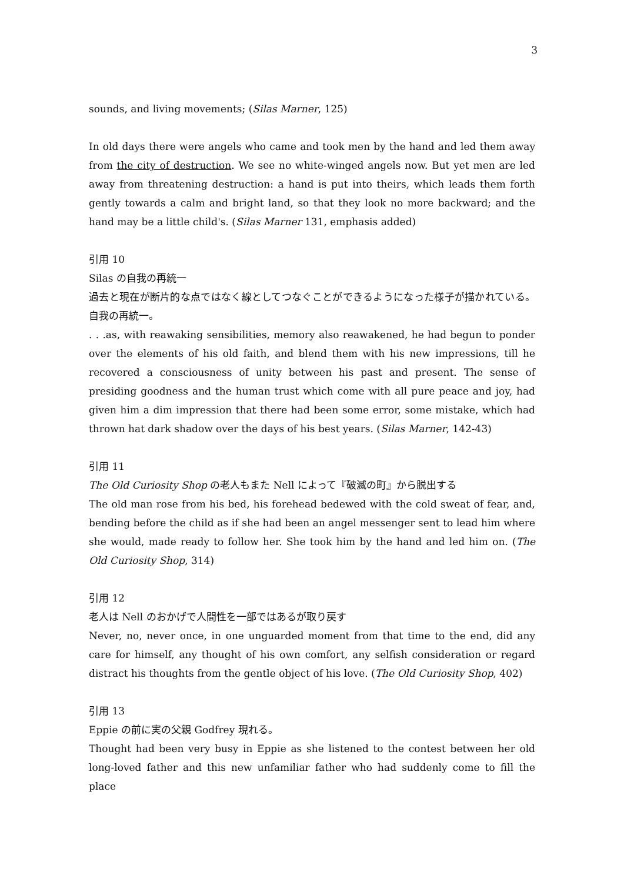3
sounds, and living movements; (Silas Marner, 125)
In old days there were angels who came and took men by the hand and led them away from the city of destruction. We see no white-winged angels now. But yet men are led away from threatening destruction: a hand is put into theirs, which leads them forth gently towards a calm and bright land, so that they look no more backward; and the hand may be a little child's. (Silas Marner 131, emphasis added)
引用 10
Silas の自我の再統一
過去と現在が断片的な点ではなく線としてつなぐことができるようになった様子が描かれている。自我の再統一。
. . .as, with reawaking sensibilities, memory also reawakened, he had begun to ponder over the elements of his old faith, and blend them with his new impressions, till he recovered a consciousness of unity between his past and present. The sense of presiding goodness and the human trust which come with all pure peace and joy, had given him a dim impression that there had been some error, some mistake, which had thrown hat dark shadow over the days of his best years. (Silas Marner, 142-43)
引用 11
The Old Curiosity Shop の老人もまた Nell によって『破滅の町』から脱出する
The old man rose from his bed, his forehead bedewed with the cold sweat of fear, and, bending before the child as if she had been an angel messenger sent to lead him where she would, made ready to follow her. She took him by the hand and led him on. (The Old Curiosity Shop, 314)
引用 12
老人は Nell のおかげで人間性を一部ではあるが取り戻す
Never, no, never once, in one unguarded moment from that time to the end, did any care for himself, any thought of his own comfort, any selfish consideration or regard distract his thoughts from the gentle object of his love. (The Old Curiosity Shop, 402)
引用 13
Eppie の前に実の父親 Godfrey 現れる。
Thought had been very busy in Eppie as she listened to the contest between her old long-loved father and this new unfamiliar father who had suddenly come to fill the place